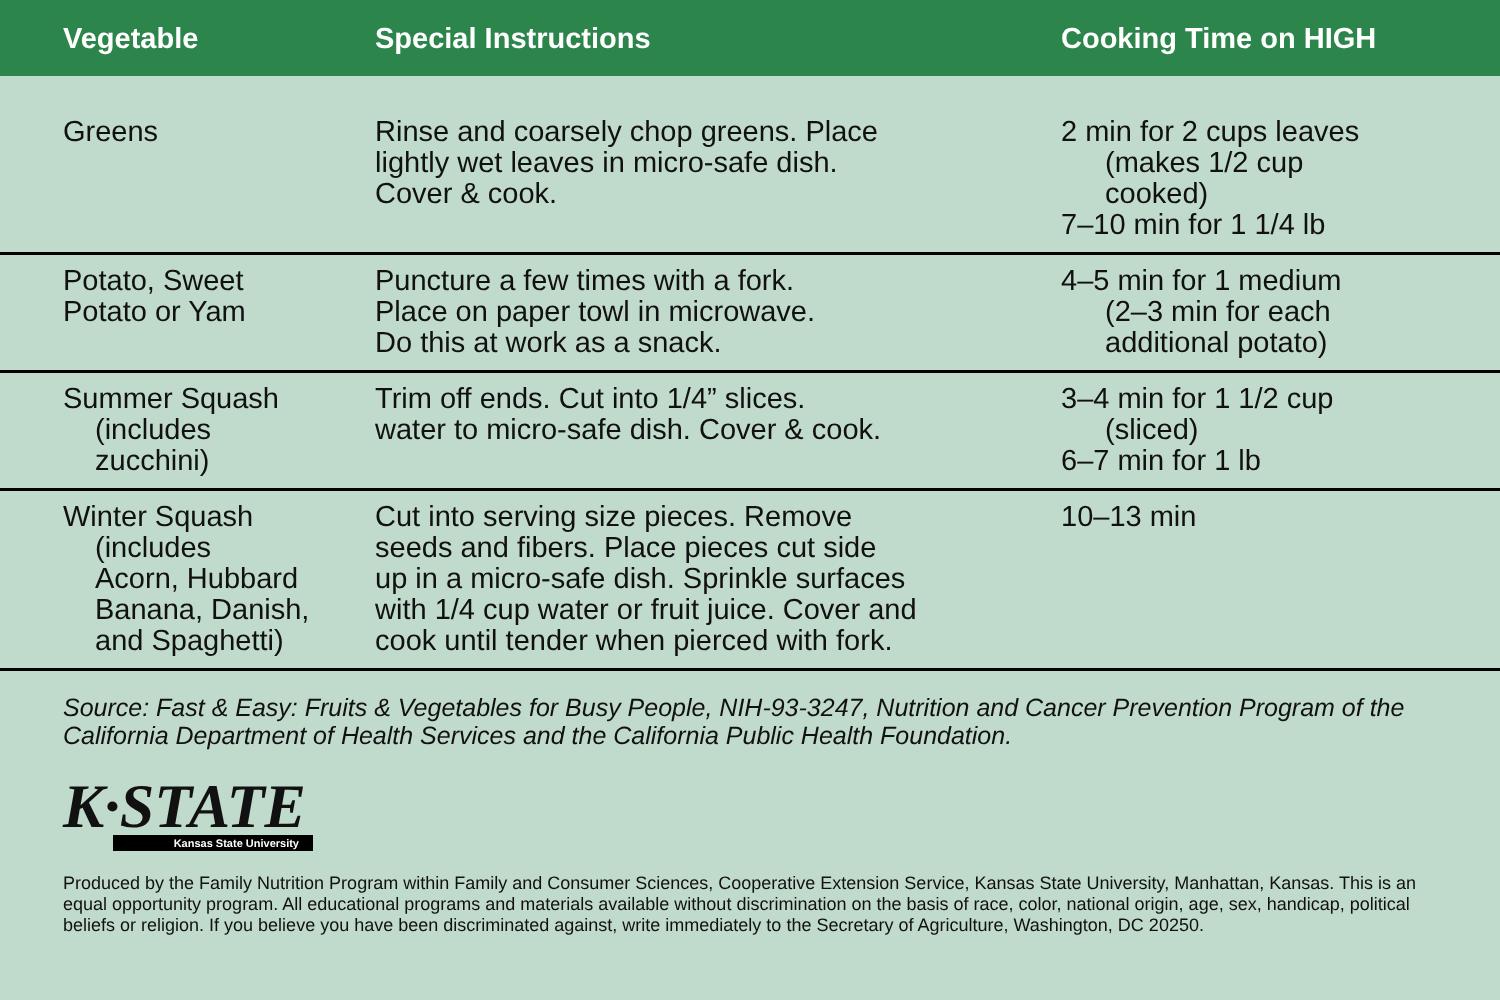| Vegetable | Special Instructions | Cooking Time on HIGH |
| --- | --- | --- |
| Greens | Rinse and coarsely chop greens. Place lightly wet leaves in micro-safe dish. Cover & cook. | 2 min for 2 cups leaves (makes 1/2 cup cooked) 7–10 min for 1 1/4 lb |
| Potato, Sweet Potato or Yam | Puncture a few times with a fork. Place on paper towl in microwave. Do this at work as a snack. | 4–5 min for 1 medium (2–3 min for each additional potato) |
| Summer Squash (includes zucchini) | Trim off ends. Cut into 1/4” slices. water to micro-safe dish. Cover & cook. | 3–4 min for 1 1/2 cup (sliced) 6–7 min for 1 lb |
| Winter Squash (includes Acorn, Hubbard Banana, Danish, and Spaghetti) | Cut into serving size pieces. Remove seeds and fibers. Place pieces cut side up in a micro-safe dish. Sprinkle surfaces with 1/4 cup water or fruit juice. Cover and cook until tender when pierced with fork. | 10–13 min |
Source: Fast & Easy: Fruits & Vegetables for Busy People, NIH-93-3247, Nutrition and Cancer Prevention Program of the California Department of Health Services and the California Public Health Foundation.
K·STATE
Kansas State University
Produced by the Family Nutrition Program within Family and Consumer Sciences, Cooperative Extension Service, Kansas State University, Manhattan, Kansas. This is an equal opportunity program. All educational programs and materials available without discrimination on the basis of race, color, national origin, age, sex, handicap, political beliefs or religion. If you believe you have been discriminated against, write immediately to the Secretary of Agriculture, Washington, DC 20250.